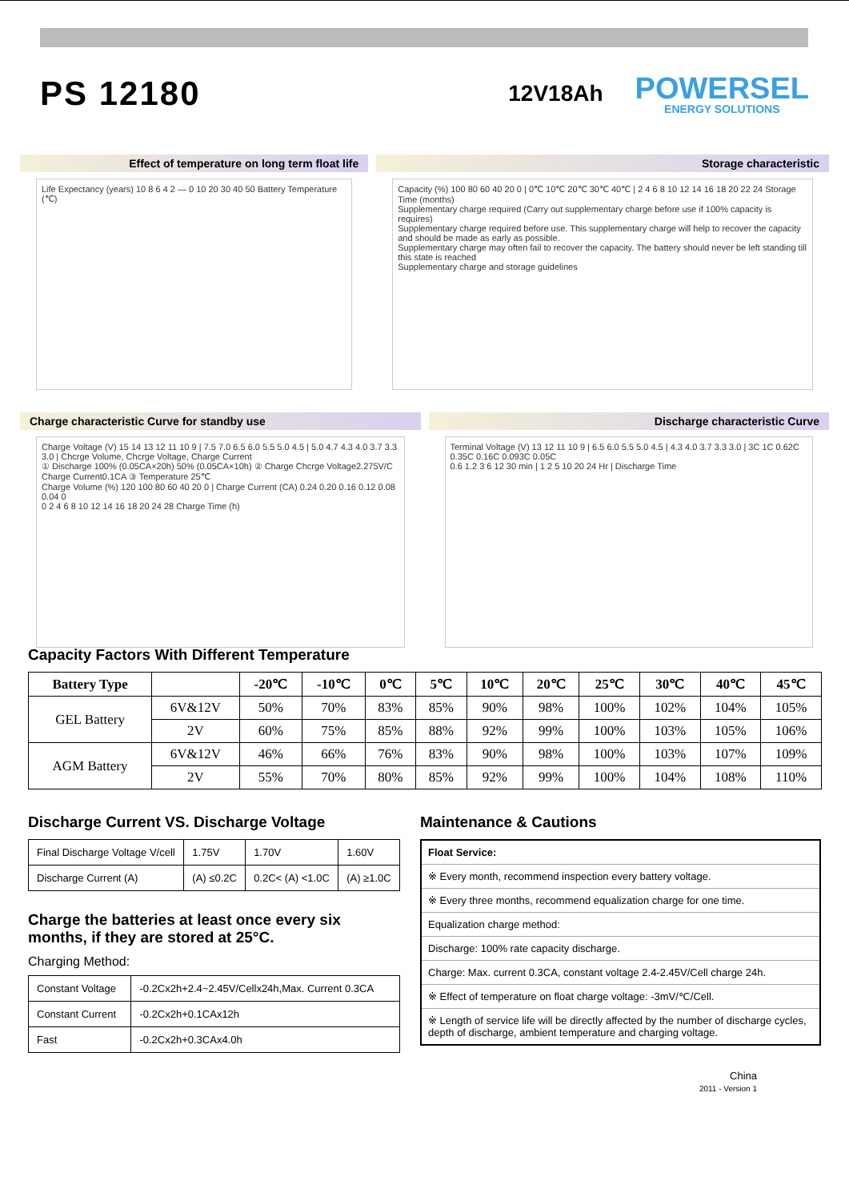PS 12180
12V18Ah
POWERSEL
ENERGY SOLUTIONS
Effect of temperature on long term float life
Life Expectancy (years) 10 8 6 4 2 — 0 10 20 30 40 50 Battery Temperature (℃)
Storage characteristic
Capacity (%) 100 80 60 40 20 0 | 0℃ 10℃ 20℃ 30℃ 40℃ | 2 4 6 8 10 12 14 16 18 20 22 24 Storage Time (months)
Supplementary charge required (Carry out supplementary charge before use if 100% capacity is requires)
Supplementary charge required before use. This supplementary charge will help to recover the capacity and should be made as early as possible.
Supplementary charge may often fail to recover the capacity. The battery should never be left standing till this state is reached
Supplementary charge and storage guidelines
Charge characteristic Curve for standby use
Charge Voltage (V) 15 14 13 12 11 10 9 | 7.5 7.0 6.5 6.0 5.5 5.0 4.5 | 5.0 4.7 4.3 4.0 3.7 3.3 3.0 | Chcrge Volume, Chcrge Voltage, Charge Current
① Discharge 100% (0.05CA×20h) 50% (0.05CA×10h) ② Charge Chcrge Voltage2.275V/C Charge Current0.1CA ③ Temperature 25℃
Charge Volume (%) 120 100 80 60 40 20 0 | Charge Current (CA) 0.24 0.20 0.16 0.12 0.08 0.04 0
0 2 4 6 8 10 12 14 16 18 20 24 28 Charge Time (h)
Discharge characteristic Curve
Terminal Voltage (V) 13 12 11 10 9 | 6.5 6.0 5.5 5.0 4.5 | 4.3 4.0 3.7 3.3 3.0 | 3C 1C 0.62C 0.35C 0.16C 0.093C 0.05C
0.6 1.2 3 6 12 30 min | 1 2 5 10 20 24 Hr | Discharge Time
Capacity Factors With Different Temperature
| Battery Type | | -20℃ | -10℃ | 0℃ | 5℃ | 10℃ | 20℃ | 25℃ | 30℃ | 40℃ | 45℃ |
| --- | --- | --- | --- | --- | --- | --- | --- | --- | --- | --- | --- |
| GEL Battery | 6V&12V | 50% | 70% | 83% | 85% | 90% | 98% | 100% | 102% | 104% | 105% |
| | 2V | 60% | 75% | 85% | 88% | 92% | 99% | 100% | 103% | 105% | 106% |
| AGM Battery | 6V&12V | 46% | 66% | 76% | 83% | 90% | 98% | 100% | 103% | 107% | 109% |
| | 2V | 55% | 70% | 80% | 85% | 92% | 99% | 100% | 104% | 108% | 110% |
Discharge Current VS. Discharge Voltage
| Final Discharge Voltage V/cell | 1.75V | 1.70V | 1.60V |
| Discharge Current (A) | (A) ≤0.2C | 0.2C< (A) <1.0C | (A) ≥1.0C |
Charge the batteries at least once every six months, if they are stored at 25°C.
Charging Method:
| Constant Voltage | -0.2Cx2h+2.4~2.45V/Cellx24h,Max. Current 0.3CA |
| Constant Current | -0.2Cx2h+0.1CAx12h |
| Fast | -0.2Cx2h+0.3CAx4.0h |
Maintenance & Cautions
| Float Service: |
| ※ Every month, recommend inspection every battery voltage. |
| ※ Every three months, recommend equalization charge for one time. |
| Equalization charge method: |
| Discharge: 100% rate capacity discharge. |
| Charge: Max. current 0.3CA, constant voltage 2.4-2.45V/Cell charge 24h. |
| ※ Effect of temperature on float charge voltage: -3mV/℃/Cell. |
| ※ Length of service life will be directly affected by the number of discharge cycles, depth of discharge, ambient temperature and charging voltage. |
China
2011 - Version 1